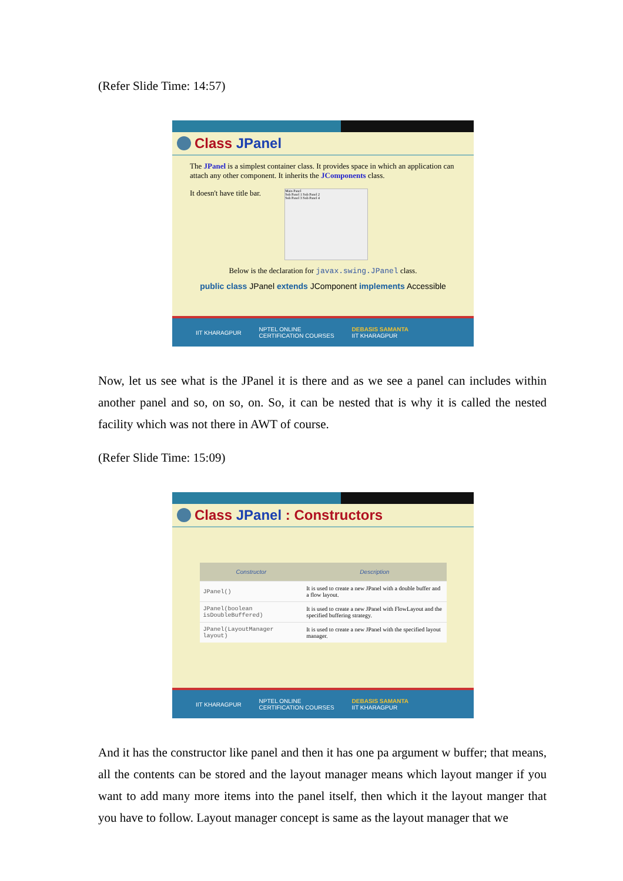(Refer Slide Time: 14:57)
Class JPanel
The JPanel is a simplest container class. It provides space in which an application can attach any other component. It inherits the JComponents class.
It doesn't have title bar.
Main Panel
Sub Panel 1 Sub Panel 2
Sub Panel 3 Sub Panel 4
Below is the declaration for javax.swing.JPanel class.
public class JPanel extends JComponent implements Accessible
IIT KHARAGPUR NPTEL ONLINE
CERTIFICATION COURSES DEBASIS SAMANTA
IIT KHARAGPUR
Now, let us see what is the JPanel it is there and as we see a panel can includes within another panel and so, on so, on. So, it can be nested that is why it is called the nested facility which was not there in AWT of course.
(Refer Slide Time: 15:09)
Class JPanel : Constructors
| Constructor | Description |
| --- | --- |
| JPanel() | It is used to create a new JPanel with a double buffer and a flow layout. |
| JPanel(boolean isDoubleBuffered) | It is used to create a new JPanel with FlowLayout and the specified buffering strategy. |
| JPanel(LayoutManager layout) | It is used to create a new JPanel with the specified layout manager. |
IIT KHARAGPUR NPTEL ONLINE
CERTIFICATION COURSES DEBASIS SAMANTA
IIT KHARAGPUR
And it has the constructor like panel and then it has one pa argument w buffer; that means, all the contents can be stored and the layout manager means which layout manger if you want to add many more items into the panel itself, then which it the layout manger that you have to follow. Layout manager concept is same as the layout manager that we